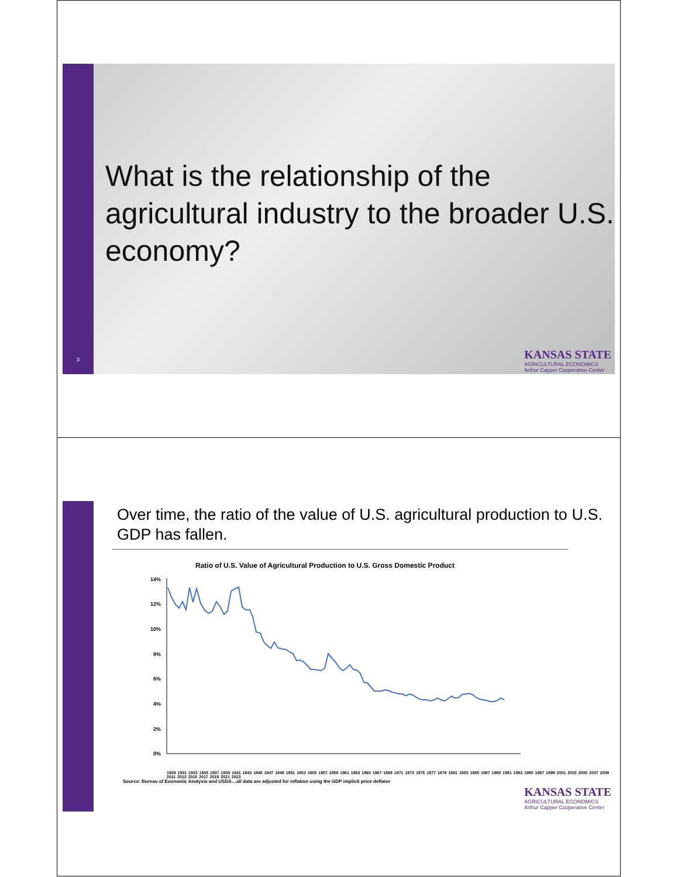3
What is the relationship of the agricultural industry to the broader U.S. economy?
KANSAS STATE
AGRICULTURAL ECONOMICS
Arthur Capper Cooperative Center
Over time, the ratio of the value of U.S. agricultural production to U.S. GDP has fallen.
Ratio of U.S. Value of Agricultural Production to U.S. Gross Domestic Product
14%
12%
10%
8%
6%
4%
2%
0%
1929 1931 1933 1935 1937 1939 1941 1943 1945 1947 1949 1951 1953 1955 1957 1959 1961 1963 1965 1967 1969 1971 1973 1975 1977 1979 1981 1983 1985 1987 1989 1991 1993 1995 1997 1999 2001 2003 2005 2007 2009 2011 2013 2015 2017 2019 2021 2023
Source: Bureau of Economic Analysis and USDA…all data are adjusted for inflation using the GDP implicit price deflator
KANSAS STATE
AGRICULTURAL ECONOMICS
Arthur Capper Cooperative Center